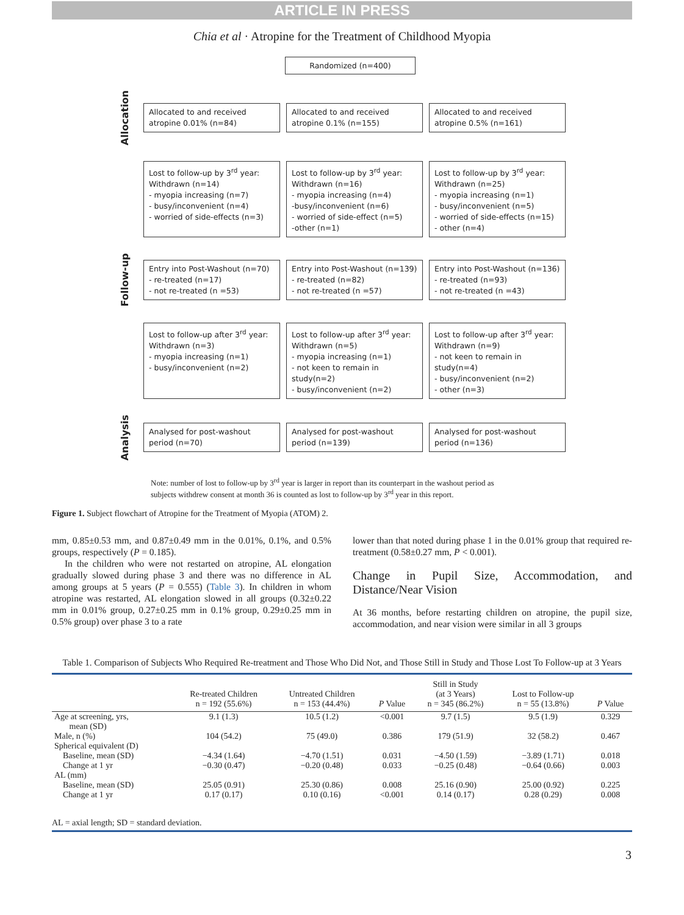ARTICLE IN PRESS
Chia et al · Atropine for the Treatment of Childhood Myopia
Randomized (n=400)
Allocation
Allocated to and received
atropine 0.01% (n=84)
Allocated to and received
atropine 0.1% (n=155)
Allocated to and received
atropine 0.5% (n=161)
Lost to follow-up by 3<sup>rd</sup> year:
Withdrawn (n=14)
- myopia increasing (n=7)
- busy/inconvenient (n=4)
- worried of side-effects (n=3)
Lost to follow-up by 3<sup>rd</sup> year:
Withdrawn (n=16)
- myopia increasing (n=4)
-busy/inconvenient (n=6)
- worried of side-effect (n=5)
-other (n=1)
Lost to follow-up by 3<sup>rd</sup> year:
Withdrawn (n=25)
- myopia increasing (n=1)
- busy/inconvenient (n=5)
- worried of side-effects (n=15)
- other (n=4)
Follow-up
Entry into Post-Washout (n=70)
- re-treated (n=17)
- not re-treated (n =53)
Entry into Post-Washout (n=139)
- re-treated (n=82)
- not re-treated (n =57)
Entry into Post-Washout (n=136)
- re-treated (n=93)
- not re-treated (n =43)
Lost to follow-up after 3<sup>rd</sup> year:
Withdrawn (n=3)
- myopia increasing (n=1)
- busy/inconvenient (n=2)
Lost to follow-up after 3<sup>rd</sup> year:
Withdrawn (n=5)
- myopia increasing (n=1)
- not keen to remain in study(n=2)
- busy/inconvenient (n=2)
Lost to follow-up after 3<sup>rd</sup> year:
Withdrawn (n=9)
- not keen to remain in study(n=4)
- busy/inconvenient (n=2)
- other (n=3)
Analysis
Analysed for post-washout
period (n=70)
Analysed for post-washout
period (n=139)
Analysed for post-washout
period (n=136)
Note: number of lost to follow-up by 3<sup>rd</sup> year is larger in report than its counterpart in the washout period as subjects withdrew consent at month 36 is counted as lost to follow-up by 3<sup>rd</sup> year in this report.
Figure 1. Subject flowchart of Atropine for the Treatment of Myopia (ATOM) 2.
mm, 0.85±0.53 mm, and 0.87±0.49 mm in the 0.01%, 0.1%, and 0.5% groups, respectively (P = 0.185).
In the children who were not restarted on atropine, AL elongation gradually slowed during phase 3 and there was no difference in AL among groups at 5 years (P = 0.555) (Table 3). In children in whom atropine was restarted, AL elongation slowed in all groups (0.32±0.22 mm in 0.01% group, 0.27±0.25 mm in 0.1% group, 0.29±0.25 mm in 0.5% group) over phase 3 to a rate
lower than that noted during phase 1 in the 0.01% group that required re-treatment (0.58±0.27 mm, P < 0.001).
Change in Pupil Size, Accommodation, and Distance/Near Vision
At 36 months, before restarting children on atropine, the pupil size, accommodation, and near vision were similar in all 3 groups
Table 1. Comparison of Subjects Who Required Re-treatment and Those Who Did Not, and Those Still in Study and Those Lost To Follow-up at 3 Years
| | Re-treated Children n = 192 (55.6%) | Untreated Children n = 153 (44.4%) | P Value | Still in Study (at 3 Years) n = 345 (86.2%) | Lost to Follow-up n = 55 (13.8%) | P Value |
| --- | --- | --- | --- | --- | --- | --- |
| Age at screening, yrs, mean (SD) | 9.1 (1.3) | 10.5 (1.2) | <0.001 | 9.7 (1.5) | 9.5 (1.9) | 0.329 |
| Male, n (%) | 104 (54.2) | 75 (49.0) | 0.386 | 179 (51.9) | 32 (58.2) | 0.467 |
| Spherical equivalent (D) | | | | | | |
| Baseline, mean (SD) | −4.34 (1.64) | −4.70 (1.51) | 0.031 | −4.50 (1.59) | −3.89 (1.71) | 0.018 |
| Change at 1 yr | −0.30 (0.47) | −0.20 (0.48) | 0.033 | −0.25 (0.48) | −0.64 (0.66) | 0.003 |
| AL (mm) | | | | | | |
| Baseline, mean (SD) | 25.05 (0.91) | 25.30 (0.86) | 0.008 | 25.16 (0.90) | 25.00 (0.92) | 0.225 |
| Change at 1 yr | 0.17 (0.17) | 0.10 (0.16) | <0.001 | 0.14 (0.17) | 0.28 (0.29) | 0.008 |
| AL = axial length; SD = standard deviation. | | | | | | |
3